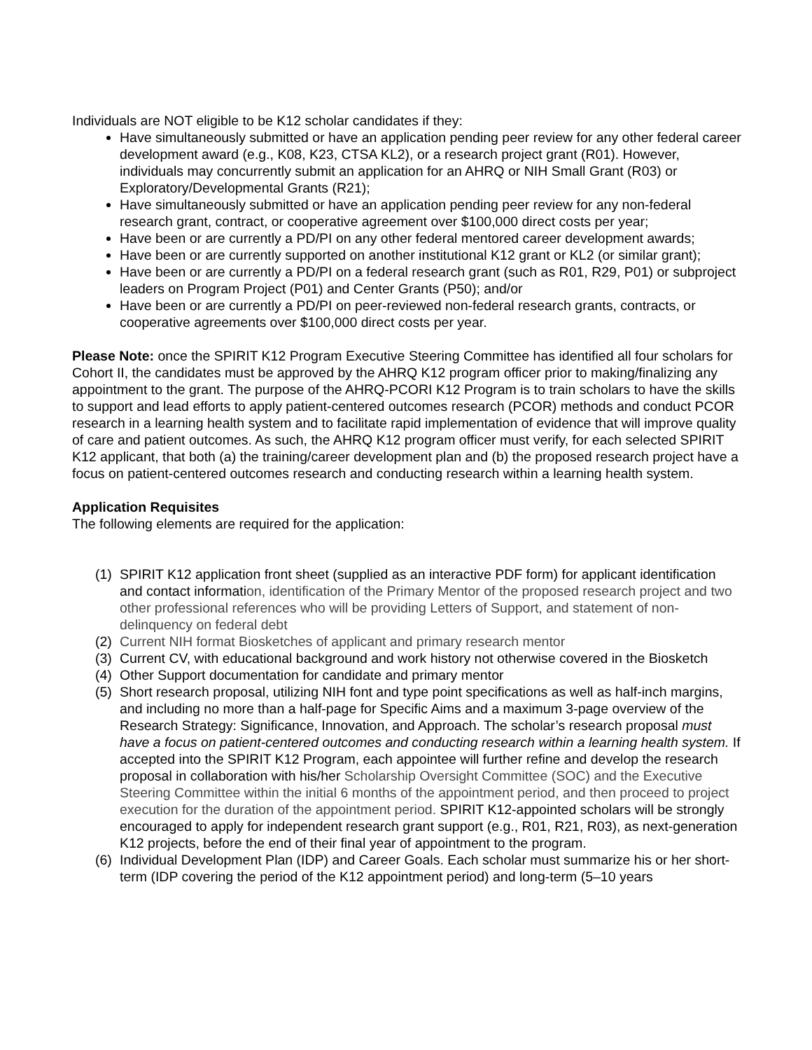Individuals are NOT eligible to be K12 scholar candidates if they:
Have simultaneously submitted or have an application pending peer review for any other federal career development award (e.g., K08, K23, CTSA KL2), or a research project grant (R01). However, individuals may concurrently submit an application for an AHRQ or NIH Small Grant (R03) or Exploratory/Developmental Grants (R21);
Have simultaneously submitted or have an application pending peer review for any non-federal research grant, contract, or cooperative agreement over $100,000 direct costs per year;
Have been or are currently a PD/PI on any other federal mentored career development awards;
Have been or are currently supported on another institutional K12 grant or KL2 (or similar grant);
Have been or are currently a PD/PI on a federal research grant (such as R01, R29, P01) or subproject leaders on Program Project (P01) and Center Grants (P50); and/or
Have been or are currently a PD/PI on peer-reviewed non-federal research grants, contracts, or cooperative agreements over $100,000 direct costs per year.
Please Note: once the SPIRIT K12 Program Executive Steering Committee has identified all four scholars for Cohort II, the candidates must be approved by the AHRQ K12 program officer prior to making/finalizing any appointment to the grant. The purpose of the AHRQ-PCORI K12 Program is to train scholars to have the skills to support and lead efforts to apply patient-centered outcomes research (PCOR) methods and conduct PCOR research in a learning health system and to facilitate rapid implementation of evidence that will improve quality of care and patient outcomes. As such, the AHRQ K12 program officer must verify, for each selected SPIRIT K12 applicant, that both (a) the training/career development plan and (b) the proposed research project have a focus on patient-centered outcomes research and conducting research within a learning health system.
Application Requisites
The following elements are required for the application:
(1) SPIRIT K12 application front sheet (supplied as an interactive PDF form) for applicant identification and contact information, identification of the Primary Mentor of the proposed research project and two other professional references who will be providing Letters of Support, and statement of non-delinquency on federal debt
(2) Current NIH format Biosketches of applicant and primary research mentor
(3) Current CV, with educational background and work history not otherwise covered in the Biosketch
(4) Other Support documentation for candidate and primary mentor
(5) Short research proposal, utilizing NIH font and type point specifications as well as half-inch margins, and including no more than a half-page for Specific Aims and a maximum 3-page overview of the Research Strategy: Significance, Innovation, and Approach. The scholar’s research proposal must have a focus on patient-centered outcomes and conducting research within a learning health system. If accepted into the SPIRIT K12 Program, each appointee will further refine and develop the research proposal in collaboration with his/her Scholarship Oversight Committee (SOC) and the Executive Steering Committee within the initial 6 months of the appointment period, and then proceed to project execution for the duration of the appointment period. SPIRIT K12-appointed scholars will be strongly encouraged to apply for independent research grant support (e.g., R01, R21, R03), as next-generation K12 projects, before the end of their final year of appointment to the program.
(6) Individual Development Plan (IDP) and Career Goals. Each scholar must summarize his or her short-term (IDP covering the period of the K12 appointment period) and long-term (5–10 years